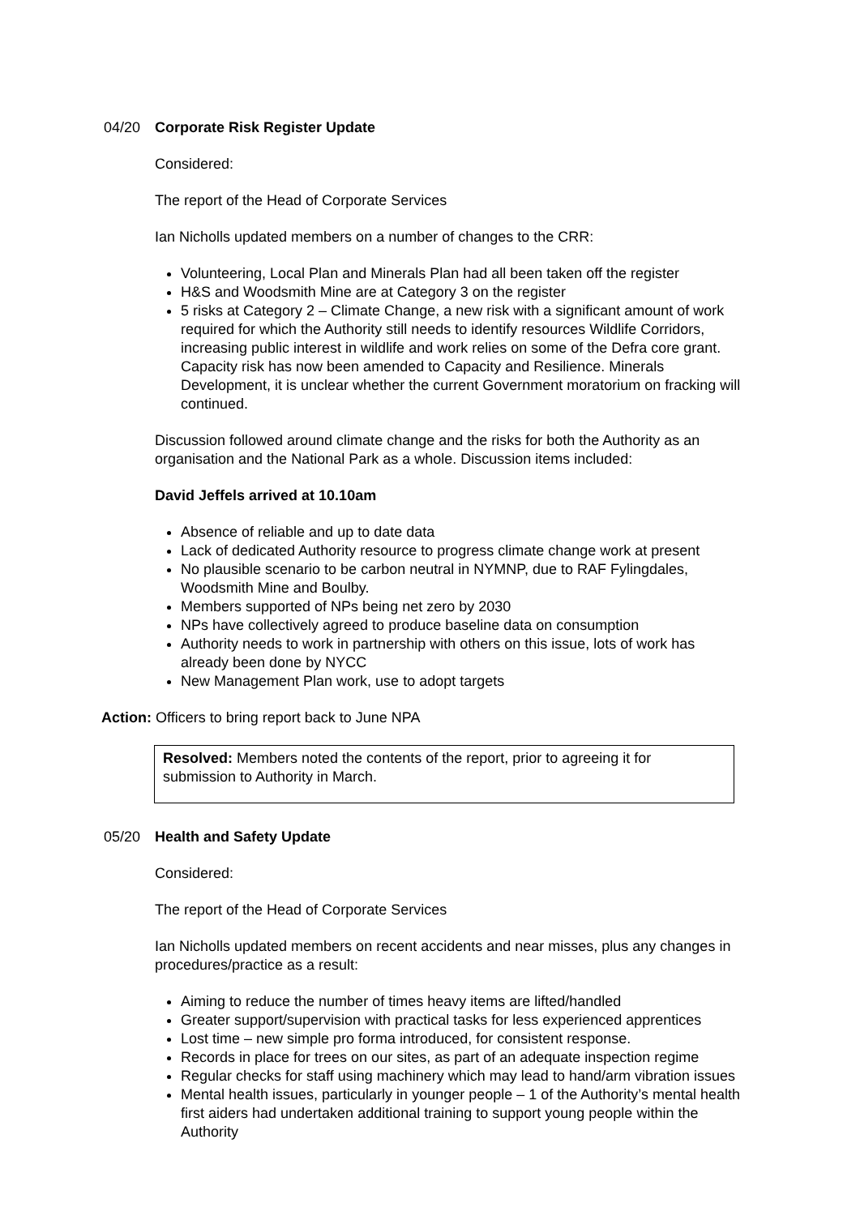04/20 Corporate Risk Register Update
Considered:
The report of the Head of Corporate Services
Ian Nicholls updated members on a number of changes to the CRR:
Volunteering, Local Plan and Minerals Plan had all been taken off the register
H&S and Woodsmith Mine are at Category 3 on the register
5 risks at Category 2 – Climate Change, a new risk with a significant amount of work required for which the Authority still needs to identify resources Wildlife Corridors, increasing public interest in wildlife and work relies on some of the Defra core grant. Capacity risk has now been amended to Capacity and Resilience. Minerals Development, it is unclear whether the current Government moratorium on fracking will continued.
Discussion followed around climate change and the risks for both the Authority as an organisation and the National Park as a whole. Discussion items included:
David Jeffels arrived at 10.10am
Absence of reliable and up to date data
Lack of dedicated Authority resource to progress climate change work at present
No plausible scenario to be carbon neutral in NYMNP, due to RAF Fylingdales, Woodsmith Mine and Boulby.
Members supported of NPs being net zero by 2030
NPs have collectively agreed to produce baseline data on consumption
Authority needs to work in partnership with others on this issue, lots of work has already been done by NYCC
New Management Plan work, use to adopt targets
Action: Officers to bring report back to June NPA
Resolved: Members noted the contents of the report, prior to agreeing it for submission to Authority in March.
05/20 Health and Safety Update
Considered:
The report of the Head of Corporate Services
Ian Nicholls updated members on recent accidents and near misses, plus any changes in procedures/practice as a result:
Aiming to reduce the number of times heavy items are lifted/handled
Greater support/supervision with practical tasks for less experienced apprentices
Lost time – new simple pro forma introduced, for consistent response.
Records in place for trees on our sites, as part of an adequate inspection regime
Regular checks for staff using machinery which may lead to hand/arm vibration issues
Mental health issues, particularly in younger people – 1 of the Authority’s mental health first aiders had undertaken additional training to support young people within the Authority